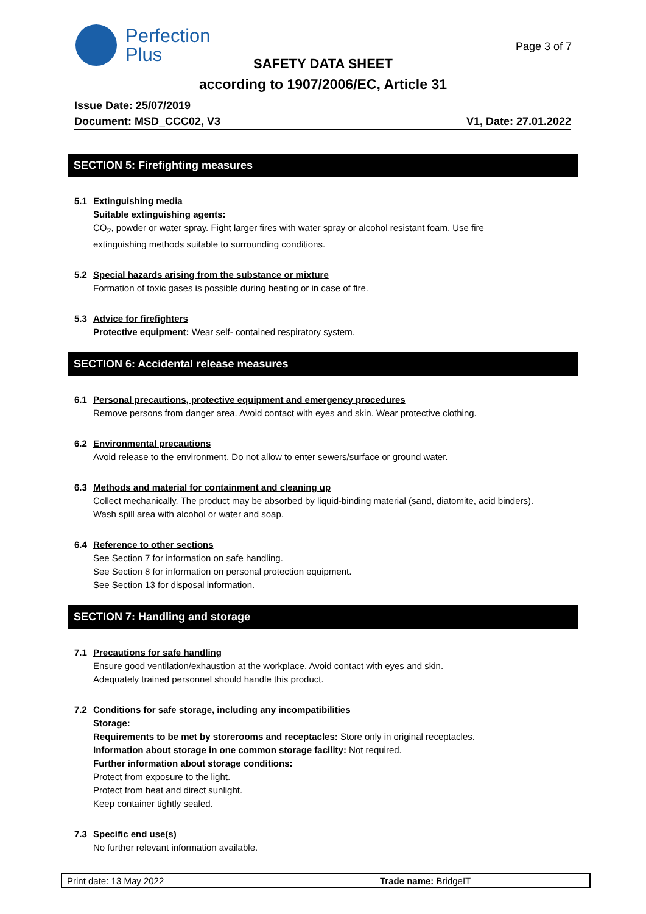Perfection
Plus
Page 3 of 7
SAFETY DATA SHEET
according to 1907/2006/EC, Article 31
Issue Date: 25/07/2019
Document: MSD_CCC02, V3 V1, Date: 27.01.2022
SECTION 5: Firefighting measures
5.1 Extinguishing media
Suitable extinguishing agents:
CO<sub>2</sub>, powder or water spray. Fight larger fires with water spray or alcohol resistant foam. Use fire extinguishing methods suitable to surrounding conditions.
5.2 Special hazards arising from the substance or mixture
Formation of toxic gases is possible during heating or in case of fire.
5.3 Advice for firefighters
Protective equipment: Wear self- contained respiratory system.
SECTION 6: Accidental release measures
6.1 Personal precautions, protective equipment and emergency procedures
Remove persons from danger area. Avoid contact with eyes and skin. Wear protective clothing.
6.2 Environmental precautions
Avoid release to the environment. Do not allow to enter sewers/surface or ground water.
6.3 Methods and material for containment and cleaning up
Collect mechanically. The product may be absorbed by liquid-binding material (sand, diatomite, acid binders). Wash spill area with alcohol or water and soap.
6.4 Reference to other sections
See Section 7 for information on safe handling.
See Section 8 for information on personal protection equipment.
See Section 13 for disposal information.
SECTION 7: Handling and storage
7.1 Precautions for safe handling
Ensure good ventilation/exhaustion at the workplace. Avoid contact with eyes and skin.
Adequately trained personnel should handle this product.
7.2 Conditions for safe storage, including any incompatibilities
Storage:
Requirements to be met by storerooms and receptacles: Store only in original receptacles.
Information about storage in one common storage facility: Not required.
Further information about storage conditions:
Protect from exposure to the light.
Protect from heat and direct sunlight.
Keep container tightly sealed.
7.3 Specific end use(s)
No further relevant information available.
Print date: 13 May 2022 Trade name: BridgeIT